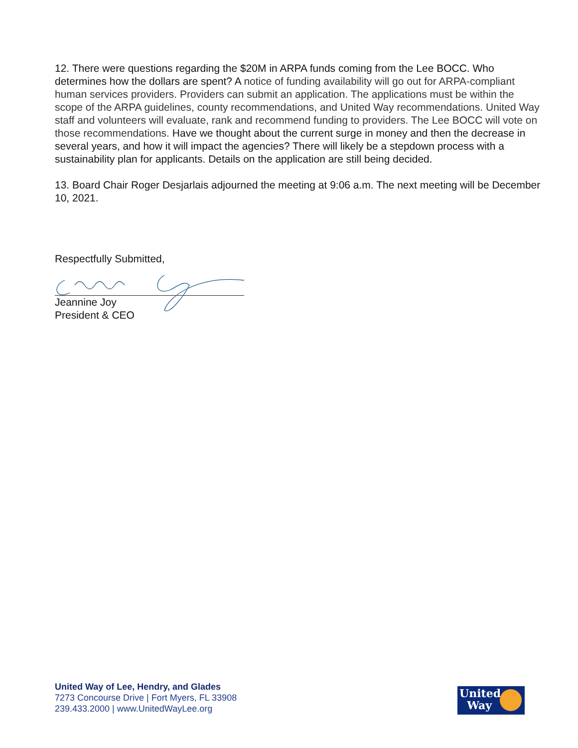12. There were questions regarding the $20M in ARPA funds coming from the Lee BOCC. Who determines how the dollars are spent? A notice of funding availability will go out for ARPA-compliant human services providers. Providers can submit an application. The applications must be within the scope of the ARPA guidelines, county recommendations, and United Way recommendations. United Way staff and volunteers will evaluate, rank and recommend funding to providers. The Lee BOCC will vote on those recommendations. Have we thought about the current surge in money and then the decrease in several years, and how it will impact the agencies? There will likely be a stepdown process with a sustainability plan for applicants. Details on the application are still being decided.
13. Board Chair Roger Desjarlais adjourned the meeting at 9:06 a.m. The next meeting will be December 10, 2021.
Respectfully Submitted,
Jeannine Joy
President & CEO
United Way of Lee, Hendry, and Glades
7273 Concourse Drive | Fort Myers, FL 33908
239.433.2000 | www.UnitedWayLee.org
United
Way